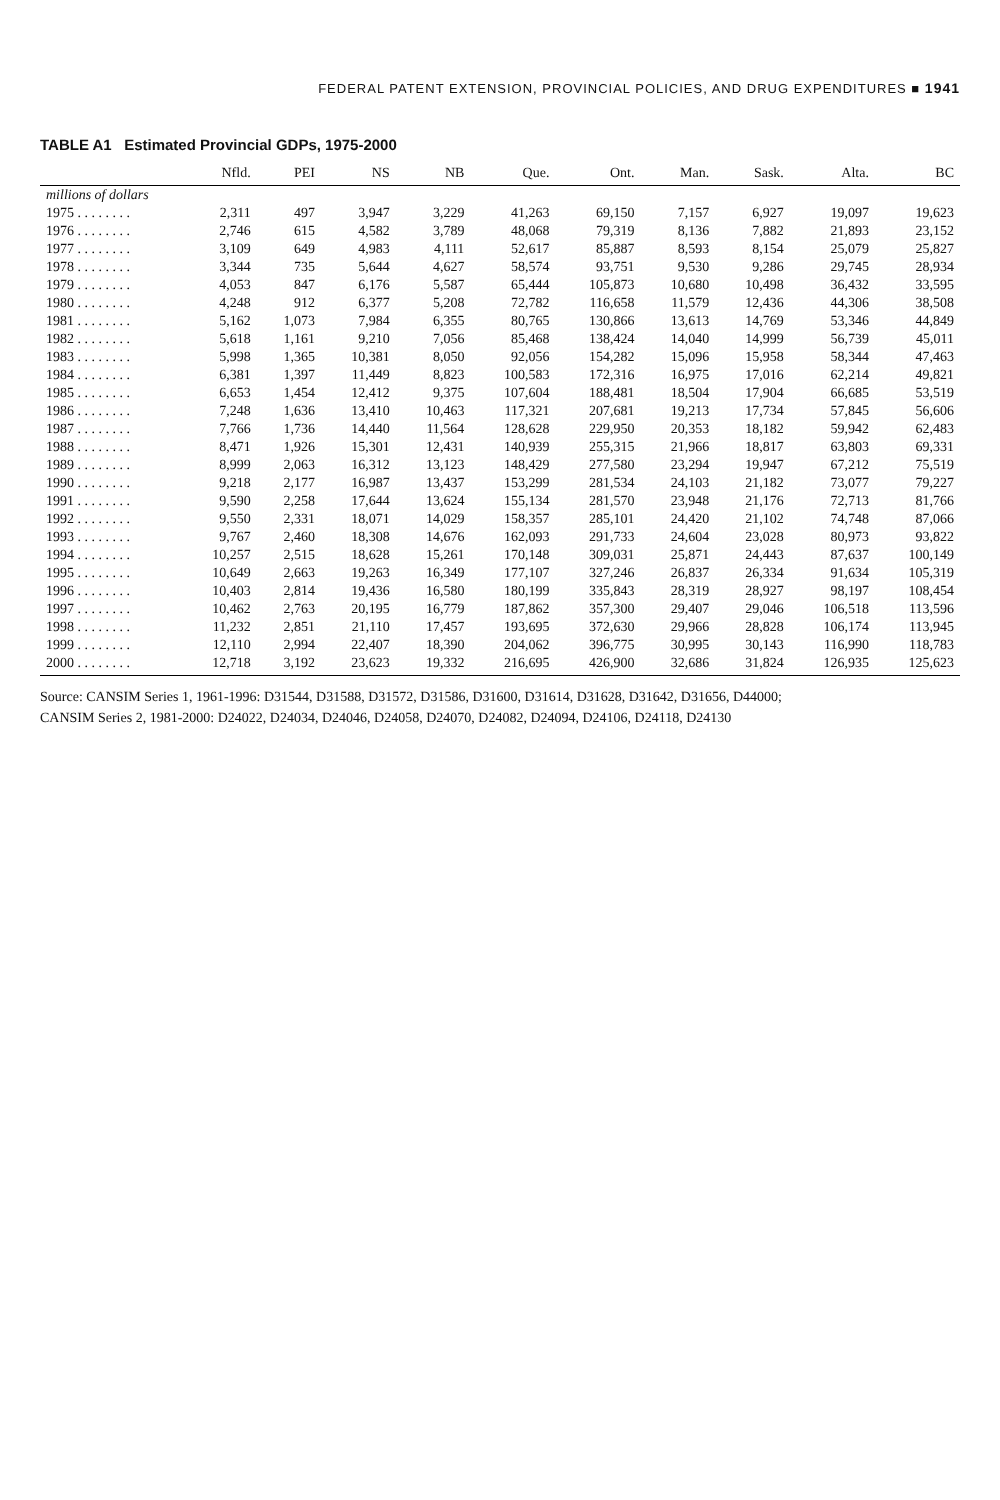FEDERAL PATENT EXTENSION, PROVINCIAL POLICIES, AND DRUG EXPENDITURES ■ 1941
TABLE A1 Estimated Provincial GDPs, 1975-2000
| | Nfld. | PEI | NS | NB | Que. | Ont. | Man. | Sask. | Alta. | BC |
| --- | --- | --- | --- | --- | --- | --- | --- | --- | --- | --- |
| millions of dollars | | | | | | | | | | |
| 1975 . . . . . . . . | 2,311 | 497 | 3,947 | 3,229 | 41,263 | 69,150 | 7,157 | 6,927 | 19,097 | 19,623 |
| 1976 . . . . . . . . | 2,746 | 615 | 4,582 | 3,789 | 48,068 | 79,319 | 8,136 | 7,882 | 21,893 | 23,152 |
| 1977 . . . . . . . . | 3,109 | 649 | 4,983 | 4,111 | 52,617 | 85,887 | 8,593 | 8,154 | 25,079 | 25,827 |
| 1978 . . . . . . . . | 3,344 | 735 | 5,644 | 4,627 | 58,574 | 93,751 | 9,530 | 9,286 | 29,745 | 28,934 |
| 1979 . . . . . . . . | 4,053 | 847 | 6,176 | 5,587 | 65,444 | 105,873 | 10,680 | 10,498 | 36,432 | 33,595 |
| 1980 . . . . . . . . | 4,248 | 912 | 6,377 | 5,208 | 72,782 | 116,658 | 11,579 | 12,436 | 44,306 | 38,508 |
| 1981 . . . . . . . . | 5,162 | 1,073 | 7,984 | 6,355 | 80,765 | 130,866 | 13,613 | 14,769 | 53,346 | 44,849 |
| 1982 . . . . . . . . | 5,618 | 1,161 | 9,210 | 7,056 | 85,468 | 138,424 | 14,040 | 14,999 | 56,739 | 45,011 |
| 1983 . . . . . . . . | 5,998 | 1,365 | 10,381 | 8,050 | 92,056 | 154,282 | 15,096 | 15,958 | 58,344 | 47,463 |
| 1984 . . . . . . . . | 6,381 | 1,397 | 11,449 | 8,823 | 100,583 | 172,316 | 16,975 | 17,016 | 62,214 | 49,821 |
| 1985 . . . . . . . . | 6,653 | 1,454 | 12,412 | 9,375 | 107,604 | 188,481 | 18,504 | 17,904 | 66,685 | 53,519 |
| 1986 . . . . . . . . | 7,248 | 1,636 | 13,410 | 10,463 | 117,321 | 207,681 | 19,213 | 17,734 | 57,845 | 56,606 |
| 1987 . . . . . . . . | 7,766 | 1,736 | 14,440 | 11,564 | 128,628 | 229,950 | 20,353 | 18,182 | 59,942 | 62,483 |
| 1988 . . . . . . . . | 8,471 | 1,926 | 15,301 | 12,431 | 140,939 | 255,315 | 21,966 | 18,817 | 63,803 | 69,331 |
| 1989 . . . . . . . . | 8,999 | 2,063 | 16,312 | 13,123 | 148,429 | 277,580 | 23,294 | 19,947 | 67,212 | 75,519 |
| 1990 . . . . . . . . | 9,218 | 2,177 | 16,987 | 13,437 | 153,299 | 281,534 | 24,103 | 21,182 | 73,077 | 79,227 |
| 1991 . . . . . . . . | 9,590 | 2,258 | 17,644 | 13,624 | 155,134 | 281,570 | 23,948 | 21,176 | 72,713 | 81,766 |
| 1992 . . . . . . . . | 9,550 | 2,331 | 18,071 | 14,029 | 158,357 | 285,101 | 24,420 | 21,102 | 74,748 | 87,066 |
| 1993 . . . . . . . . | 9,767 | 2,460 | 18,308 | 14,676 | 162,093 | 291,733 | 24,604 | 23,028 | 80,973 | 93,822 |
| 1994 . . . . . . . . | 10,257 | 2,515 | 18,628 | 15,261 | 170,148 | 309,031 | 25,871 | 24,443 | 87,637 | 100,149 |
| 1995 . . . . . . . . | 10,649 | 2,663 | 19,263 | 16,349 | 177,107 | 327,246 | 26,837 | 26,334 | 91,634 | 105,319 |
| 1996 . . . . . . . . | 10,403 | 2,814 | 19,436 | 16,580 | 180,199 | 335,843 | 28,319 | 28,927 | 98,197 | 108,454 |
| 1997 . . . . . . . . | 10,462 | 2,763 | 20,195 | 16,779 | 187,862 | 357,300 | 29,407 | 29,046 | 106,518 | 113,596 |
| 1998 . . . . . . . . | 11,232 | 2,851 | 21,110 | 17,457 | 193,695 | 372,630 | 29,966 | 28,828 | 106,174 | 113,945 |
| 1999 . . . . . . . . | 12,110 | 2,994 | 22,407 | 18,390 | 204,062 | 396,775 | 30,995 | 30,143 | 116,990 | 118,783 |
| 2000 . . . . . . . . | 12,718 | 3,192 | 23,623 | 19,332 | 216,695 | 426,900 | 32,686 | 31,824 | 126,935 | 125,623 |
Source: CANSIM Series 1, 1961-1996: D31544, D31588, D31572, D31586, D31600, D31614, D31628, D31642, D31656, D44000;
CANSIM Series 2, 1981-2000: D24022, D24034, D24046, D24058, D24070, D24082, D24094, D24106, D24118, D24130